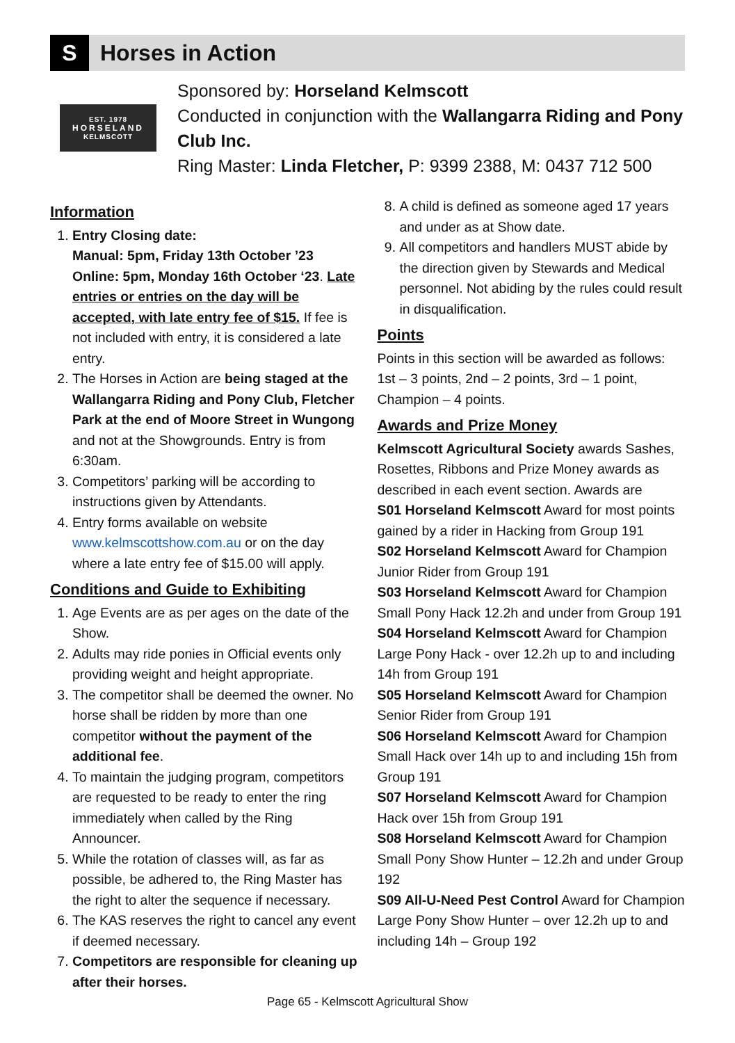S
Horses in Action
EST. 1978
HORSELAND
KELMSCOTT
Sponsored by: Horseland Kelmscott
Conducted in conjunction with the Wallangarra Riding and Pony Club Inc.
Ring Master: Linda Fletcher, P: 9399 2388, M: 0437 712 500
Information
1. Entry Closing date:
Manual: 5pm, Friday 13th October ’23
Online: 5pm, Monday 16th October ‘23. Late entries or entries on the day will be accepted, with late entry fee of $15. If fee is not included with entry, it is considered a late entry.
2. The Horses in Action are being staged at the Wallangarra Riding and Pony Club, Fletcher Park at the end of Moore Street in Wungong and not at the Showgrounds. Entry is from 6:30am.
3. Competitors’ parking will be according to instructions given by Attendants.
4. Entry forms available on website www.kelmscottshow.com.au or on the day where a late entry fee of $15.00 will apply.
Conditions and Guide to Exhibiting
1. Age Events are as per ages on the date of the Show.
2. Adults may ride ponies in Official events only providing weight and height appropriate.
3. The competitor shall be deemed the owner. No horse shall be ridden by more than one competitor without the payment of the additional fee.
4. To maintain the judging program, competitors are requested to be ready to enter the ring immediately when called by the Ring Announcer.
5. While the rotation of classes will, as far as possible, be adhered to, the Ring Master has the right to alter the sequence if necessary.
6. The KAS reserves the right to cancel any event if deemed necessary.
7. Competitors are responsible for cleaning up after their horses.
8. A child is defined as someone aged 17 years and under as at Show date.
9. All competitors and handlers MUST abide by the direction given by Stewards and Medical personnel. Not abiding by the rules could result in disqualification.
Points
Points in this section will be awarded as follows: 1st – 3 points, 2nd – 2 points, 3rd – 1 point, Champion – 4 points.
Awards and Prize Money
Kelmscott Agricultural Society awards Sashes, Rosettes, Ribbons and Prize Money awards as described in each event section. Awards are
S01 Horseland Kelmscott Award for most points gained by a rider in Hacking from Group 191
S02 Horseland Kelmscott Award for Champion Junior Rider from Group 191
S03 Horseland Kelmscott Award for Champion Small Pony Hack 12.2h and under from Group 191
S04 Horseland Kelmscott Award for Champion Large Pony Hack - over 12.2h up to and including 14h from Group 191
S05 Horseland Kelmscott Award for Champion Senior Rider from Group 191
S06 Horseland Kelmscott Award for Champion Small Hack over 14h up to and including 15h from Group 191
S07 Horseland Kelmscott Award for Champion Hack over 15h from Group 191
S08 Horseland Kelmscott Award for Champion Small Pony Show Hunter – 12.2h and under Group 192
S09 All-U-Need Pest Control Award for Champion Large Pony Show Hunter – over 12.2h up to and including 14h – Group 192
Page 65 - Kelmscott Agricultural Show